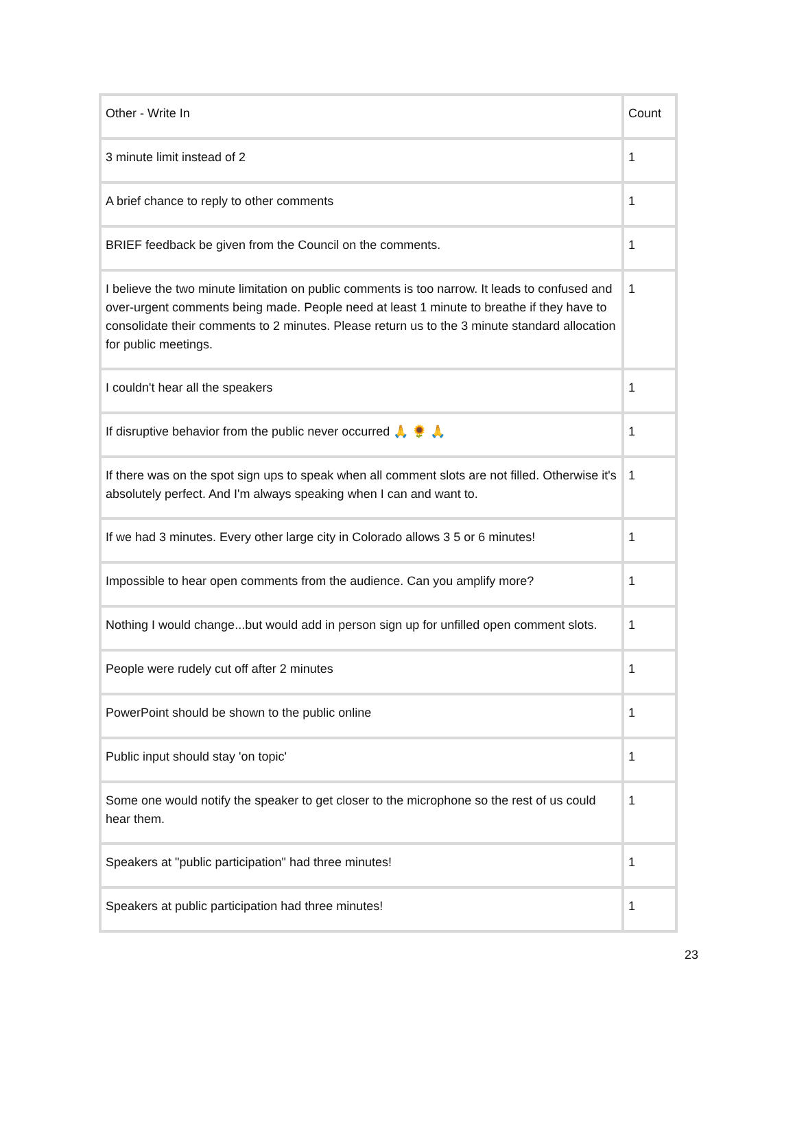| Other - Write In | Count |
| 3 minute limit instead of 2 | 1 |
| A brief chance to reply to other comments | 1 |
| BRIEF feedback be given from the Council on the comments. | 1 |
| I believe the two minute limitation on public comments is too narrow. It leads to confused and over-urgent comments being made. People need at least 1 minute to breathe if they have to consolidate their comments to 2 minutes. Please return us to the 3 minute standard allocation for public meetings. | 1 |
| I couldn't hear all the speakers | 1 |
| If disruptive behavior from the public never occurred 🙏 🌻 🙏 | 1 |
| If there was on the spot sign ups to speak when all comment slots are not filled. Otherwise it's absolutely perfect. And I'm always speaking when I can and want to. | 1 |
| If we had 3 minutes. Every other large city in Colorado allows 3 5 or 6 minutes! | 1 |
| Impossible to hear open comments from the audience. Can you amplify more? | 1 |
| Nothing I would change...but would add in person sign up for unfilled open comment slots. | 1 |
| People were rudely cut off after 2 minutes | 1 |
| PowerPoint should be shown to the public online | 1 |
| Public input should stay 'on topic' | 1 |
| Some one would notify the speaker to get closer to the microphone so the rest of us could hear them. | 1 |
| Speakers at "public participation" had three minutes! | 1 |
| Speakers at public participation had three minutes! | 1 |
23